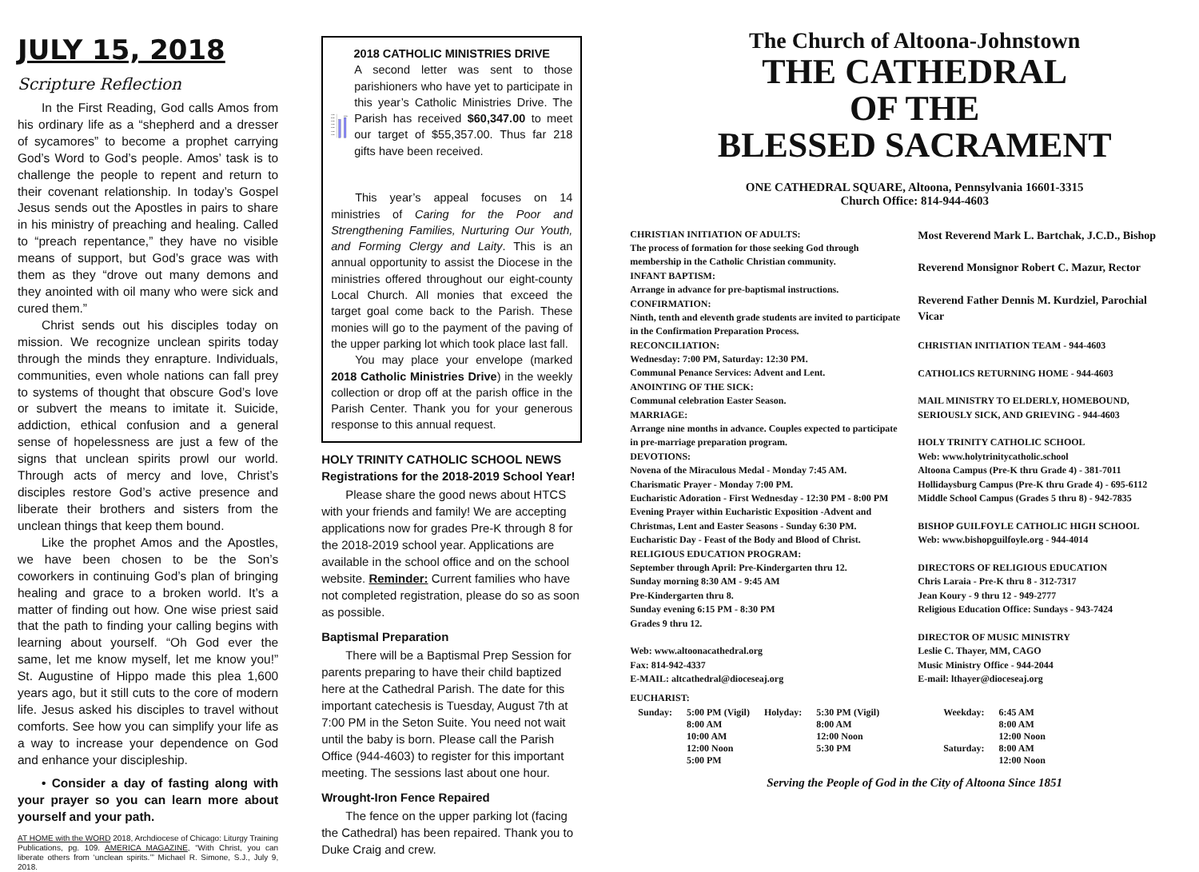JULY 15, 2018
Scripture Reflection
In the First Reading, God calls Amos from his ordinary life as a “shepherd and a dresser of sycamores” to become a prophet carrying God’s Word to God’s people. Amos’ task is to challenge the people to repent and return to their covenant relationship. In today’s Gospel Jesus sends out the Apostles in pairs to share in his ministry of preaching and healing. Called to “preach repentance,” they have no visible means of support, but God’s grace was with them as they “drove out many demons and they anointed with oil many who were sick and cured them.”
Christ sends out his disciples today on mission. We recognize unclean spirits today through the minds they enrapture. Individuals, communities, even whole nations can fall prey to systems of thought that obscure God’s love or subvert the means to imitate it. Suicide, addiction, ethical confusion and a general sense of hopelessness are just a few of the signs that unclean spirits prowl our world. Through acts of mercy and love, Christ’s disciples restore God’s active presence and liberate their brothers and sisters from the unclean things that keep them bound.
Like the prophet Amos and the Apostles, we have been chosen to be the Son’s coworkers in continuing God’s plan of bringing healing and grace to a broken world. It’s a matter of finding out how. One wise priest said that the path to finding your calling begins with learning about yourself. “Oh God ever the same, let me know myself, let me know you!” St. Augustine of Hippo made this plea 1,600 years ago, but it still cuts to the core of modern life. Jesus asked his disciples to travel without comforts. See how you can simplify your life as a way to increase your dependence on God and enhance your discipleship.
• Consider a day of fasting along with your prayer so you can learn more about yourself and your path.
AT HOME with the WORD 2018, Archdiocese of Chicago: Liturgy Training Publications, pg. 109. AMERICA MAGAZINE, “With Christ, you can liberate others from ‘unclean spirits.’” Michael R. Simone, S.J., July 9, 2018.
2018 CATHOLIC MINISTRIES DRIVE
70,000
60,000
50,000
40,000
30,000
20,000
10,000
109%
A second letter was sent to those parishioners who have yet to participate in this year’s Catholic Ministries Drive. The Parish has received $60,347.00 to meet our target of $55,357.00. Thus far 218 gifts have been received.
This year’s appeal focuses on 14 ministries of Caring for the Poor and Strengthening Families, Nurturing Our Youth, and Forming Clergy and Laity. This is an annual opportunity to assist the Diocese in the ministries offered throughout our eight-county Local Church. All monies that exceed the target goal come back to the Parish. These monies will go to the payment of the paving of the upper parking lot which took place last fall.
You may place your envelope (marked 2018 Catholic Ministries Drive) in the weekly collection or drop off at the parish office in the Parish Center. Thank you for your generous response to this annual request.
HOLY TRINITY CATHOLIC SCHOOL NEWS
Registrations for the 2018-2019 School Year!
Please share the good news about HTCS with your friends and family! We are accepting applications now for grades Pre-K through 8 for the 2018-2019 school year. Applications are available in the school office and on the school website. Reminder: Current families who have not completed registration, please do so as soon as possible.
Baptismal Preparation
There will be a Baptismal Prep Session for parents preparing to have their child baptized here at the Cathedral Parish. The date for this important catechesis is Tuesday, August 7th at 7:00 PM in the Seton Suite. You need not wait until the baby is born. Please call the Parish Office (944-4603) to register for this important meeting. The sessions last about one hour.
Wrought-Iron Fence Repaired
The fence on the upper parking lot (facing the Cathedral) has been repaired. Thank you to Duke Craig and crew.
The Church of Altoona-Johnstown
THE CATHEDRAL
OF THE
BLESSED SACRAMENT
ONE CATHEDRAL SQUARE, Altoona, Pennsylvania 16601-3315
Church Office: 814-944-4603
CHRISTIAN INITIATION OF ADULTS:
The process of formation for those seeking God through membership in the Catholic Christian community.
INFANT BAPTISM:
Arrange in advance for pre-baptismal instructions.
CONFIRMATION:
Ninth, tenth and eleventh grade students are invited to participate in the Confirmation Preparation Process.
RECONCILIATION:
Wednesday: 7:00 PM, Saturday: 12:30 PM.
Communal Penance Services: Advent and Lent.
ANOINTING OF THE SICK:
Communal celebration Easter Season.
MARRIAGE:
Arrange nine months in advance. Couples expected to participate in pre-marriage preparation program.
DEVOTIONS:
Novena of the Miraculous Medal - Monday 7:45 AM.
Charismatic Prayer - Monday 7:00 PM.
Eucharistic Adoration - First Wednesday - 12:30 PM - 8:00 PM
Evening Prayer within Eucharistic Exposition -Advent and Christmas, Lent and Easter Seasons - Sunday 6:30 PM.
Eucharistic Day - Feast of the Body and Blood of Christ.
RELIGIOUS EDUCATION PROGRAM:
September through April: Pre-Kindergarten thru 12.
Sunday morning 8:30 AM - 9:45 AM
Pre-Kindergarten thru 8.
Sunday evening 6:15 PM - 8:30 PM
Grades 9 thru 12.
Web: www.altoonacathedral.org
Fax: 814-942-4337
E-MAIL: altcathedral@dioceseaj.org
Most Reverend Mark L. Bartchak, J.C.D., Bishop
Reverend Monsignor Robert C. Mazur, Rector
Reverend Father Dennis M. Kurdziel, Parochial Vicar
CHRISTIAN INITIATION TEAM - 944-4603
CATHOLICS RETURNING HOME - 944-4603
MAIL MINISTRY TO ELDERLY, HOMEBOUND, SERIOUSLY SICK, AND GRIEVING - 944-4603
HOLY TRINITY CATHOLIC SCHOOL
Web: www.holytrinitycatholic.school
Altoona Campus (Pre-K thru Grade 4) - 381-7011
Hollidaysburg Campus (Pre-K thru Grade 4) - 695-6112
Middle School Campus (Grades 5 thru 8) - 942-7835
BISHOP GUILFOYLE CATHOLIC HIGH SCHOOL
Web: www.bishopguilfoyle.org - 944-4014
DIRECTORS OF RELIGIOUS EDUCATION
Chris Laraia - Pre-K thru 8 - 312-7317
Jean Koury - 9 thru 12 - 949-2777
Religious Education Office: Sundays - 943-7424
DIRECTOR OF MUSIC MINISTRY
Leslie C. Thayer, MM, CAGO
Music Ministry Office - 944-2044
E-mail: lthayer@dioceseaj.org
EUCHARIST:
| Sunday: | 5:00 PM (Vigil) 8:00 AM 10:00 AM 12:00 Noon 5:00 PM | Holyday: | 5:30 PM (Vigil) 8:00 AM 12:00 Noon 5:30 PM | Weekday: Saturday: | 6:45 AM 8:00 AM 12:00 Noon 8:00 AM 12:00 Noon |
Serving the People of God in the City of Altoona Since 1851